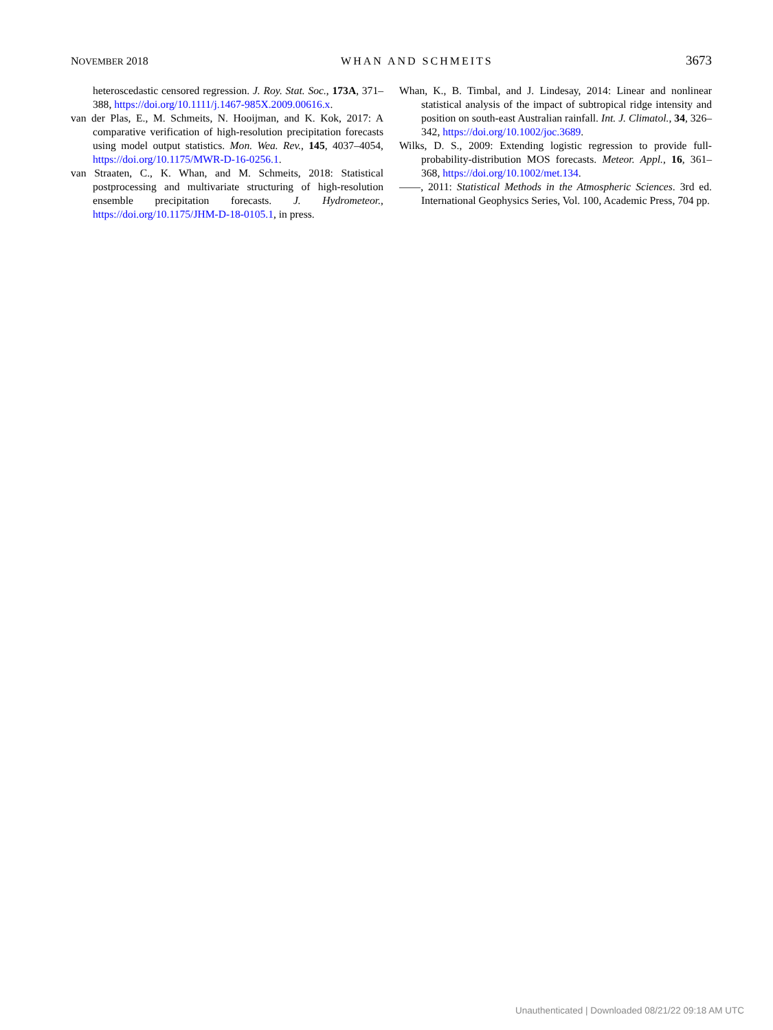NOVEMBER 2018 WHAN AND SCHMEITS 3673
heteroscedastic censored regression. J. Roy. Stat. Soc., 173A, 371–388, https://doi.org/10.1111/j.1467-985X.2009.00616.x.
van der Plas, E., M. Schmeits, N. Hooijman, and K. Kok, 2017: A comparative verification of high-resolution precipitation forecasts using model output statistics. Mon. Wea. Rev., 145, 4037–4054, https://doi.org/10.1175/MWR-D-16-0256.1.
van Straaten, C., K. Whan, and M. Schmeits, 2018: Statistical postprocessing and multivariate structuring of high-resolution ensemble precipitation forecasts. J. Hydrometeor., https://doi.org/10.1175/JHM-D-18-0105.1, in press.
Whan, K., B. Timbal, and J. Lindesay, 2014: Linear and nonlinear statistical analysis of the impact of subtropical ridge intensity and position on south-east Australian rainfall. Int. J. Climatol., 34, 326–342, https://doi.org/10.1002/joc.3689.
Wilks, D. S., 2009: Extending logistic regression to provide full-probability-distribution MOS forecasts. Meteor. Appl., 16, 361–368, https://doi.org/10.1002/met.134.
——, 2011: Statistical Methods in the Atmospheric Sciences. 3rd ed. International Geophysics Series, Vol. 100, Academic Press, 704 pp.
Unauthenticated | Downloaded 08/21/22 09:18 AM UTC